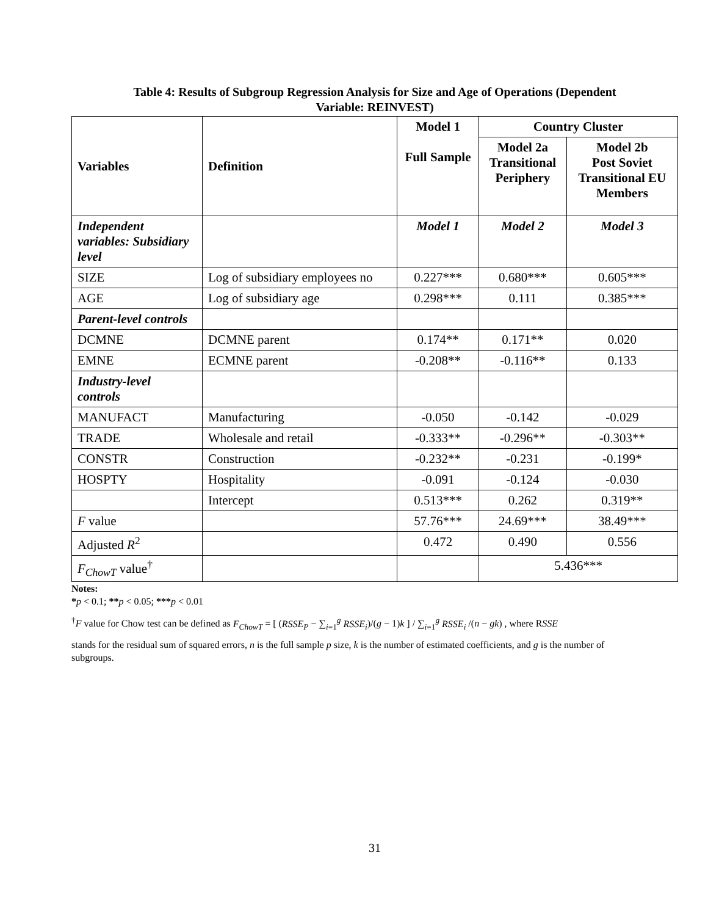Table 4: Results of Subgroup Regression Analysis for Size and Age of Operations (Dependent
Variable: REINVEST)
| Variables | Definition | Model 1 Full Sample | Country Cluster | |
| --- | --- | --- | --- | --- |
| | | | Model 2a Transitional Periphery | Model 2b Post Soviet Transitional EU Members |
| Independent variables: Subsidiary level | | Model 1 | Model 2 | Model 3 |
| SIZE | Log of subsidiary employees no | 0.227*** | 0.680*** | 0.605*** |
| AGE | Log of subsidiary age | 0.298*** | 0.111 | 0.385*** |
| Parent-level controls | | | | |
| DCMNE | DCMNE parent | 0.174** | 0.171** | 0.020 |
| EMNE | ECMNE parent | -0.208** | -0.116** | 0.133 |
| Industry-level controls | | | | |
| MANUFACT | Manufacturing | -0.050 | -0.142 | -0.029 |
| TRADE | Wholesale and retail | -0.333** | -0.296** | -0.303** |
| CONSTR | Construction | -0.232** | -0.231 | -0.199* |
| HOSPTY | Hospitality | -0.091 | -0.124 | -0.030 |
| | Intercept | 0.513*** | 0.262 | 0.319** |
| F value | | 57.76*** | 24.69*** | 38.49*** |
| Adjusted R<sup>2</sup> | | 0.472 | 0.490 | 0.556 |
| F<sub>ChowT</sub> value<sup>†</sup> | | | 5.436*** | |
Notes:
*p < 0.1; **p < 0.05; ***p < 0.01
<sup>†</sup> F value for Chow test can be defined as F<sub>ChowT</sub> = [ (RSSE<sub>P</sub> − ∑<sub>i=1</sub><sup>g</sup> RSSE<sub>i</sub>)/(g − 1)k ] / ∑<sub>i=1</sub><sup>g</sup> RSSE<sub>i</sub> /(n − gk) , where RSSE
stands for the residual sum of squared errors, n is the full sample p size, k is the number of estimated coefficients, and g is the number of subgroups.
31